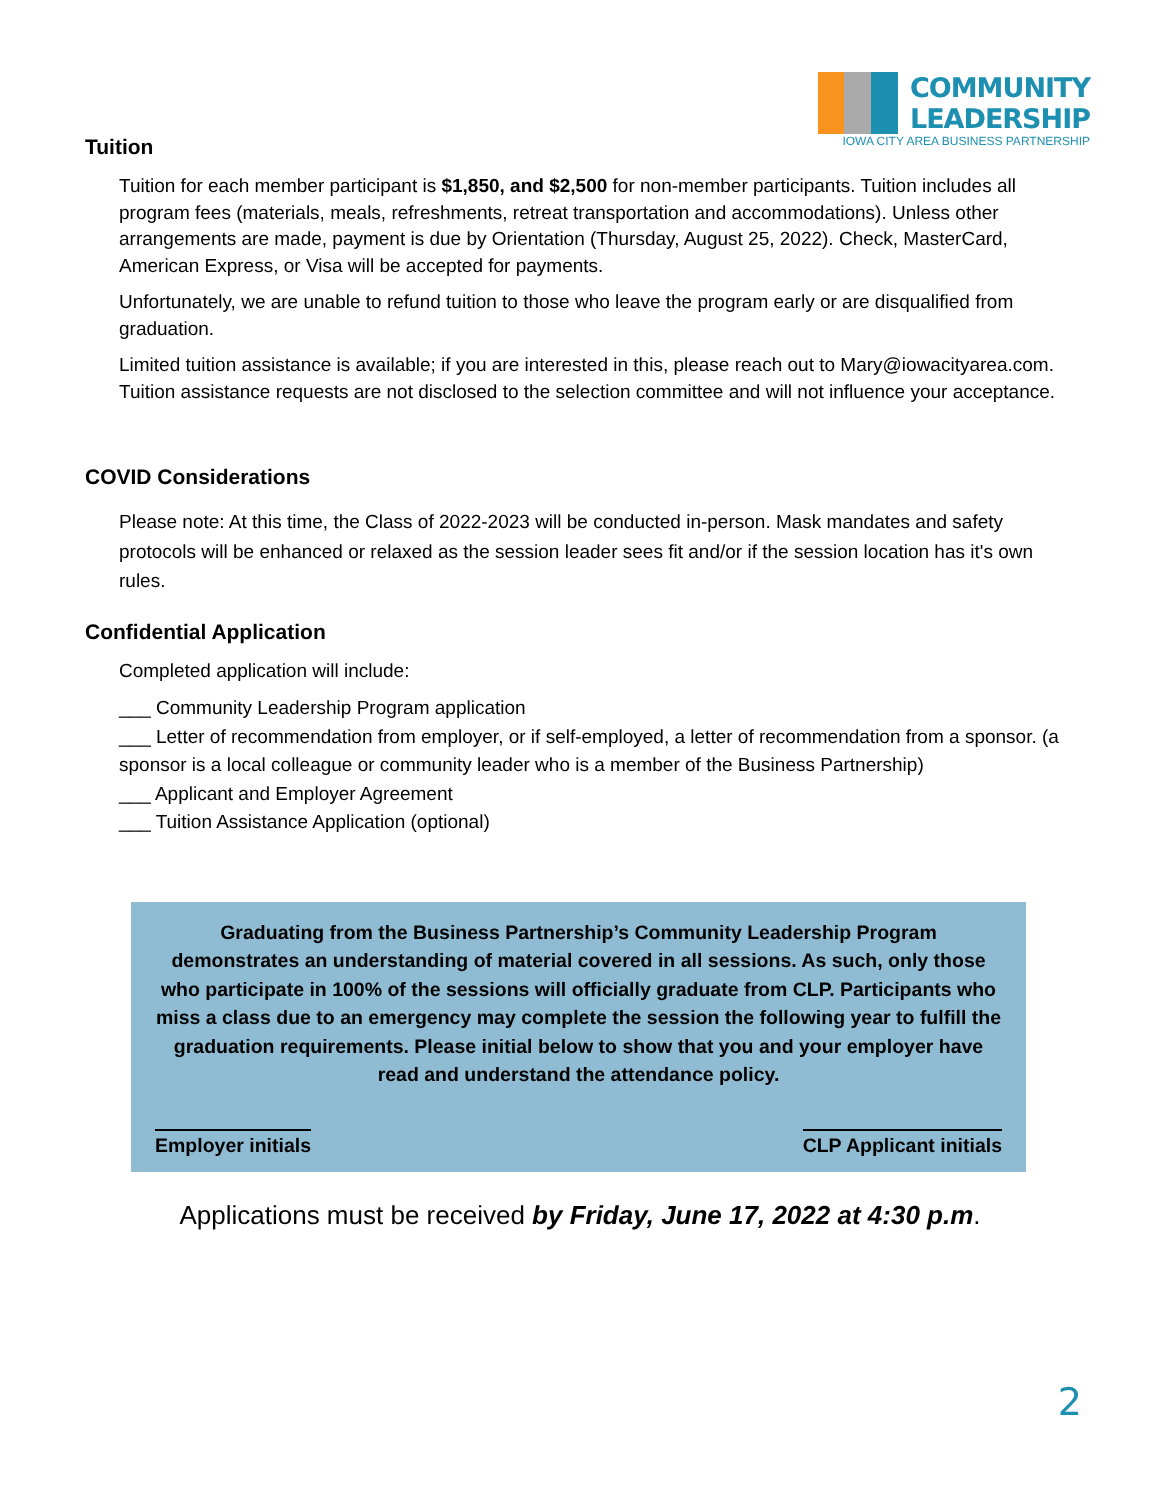COMMUNITY
LEADERSHIP
IOWA CITY AREA BUSINESS PARTNERSHIP
Tuition
Tuition for each member participant is $1,850, and $2,500 for non-member participants. Tuition includes all program fees (materials, meals, refreshments, retreat transportation and accommodations). Unless other arrangements are made, payment is due by Orientation (Thursday, August 25, 2022). Check, MasterCard, American Express, or Visa will be accepted for payments.
Unfortunately, we are unable to refund tuition to those who leave the program early or are disqualified from graduation.
Limited tuition assistance is available; if you are interested in this, please reach out to Mary@iowacityarea.com. Tuition assistance requests are not disclosed to the selection committee and will not influence your acceptance.
COVID Considerations
Please note: At this time, the Class of 2022-2023 will be conducted in-person. Mask mandates and safety protocols will be enhanced or relaxed as the session leader sees fit and/or if the session location has it's own rules.
Confidential Application
Completed application will include:
___ Community Leadership Program application
___ Letter of recommendation from employer, or if self-employed, a letter of recommendation from a sponsor. (a sponsor is a local colleague or community leader who is a member of the Business Partnership)
___ Applicant and Employer Agreement
___ Tuition Assistance Application (optional)
Graduating from the Business Partnership’s Community Leadership Program demonstrates an understanding of material covered in all sessions. As such, only those who participate in 100% of the sessions will officially graduate from CLP. Participants who miss a class due to an emergency may complete the session the following year to fulfill the graduation requirements. Please initial below to show that you and your employer have read and understand the attendance policy.
Employer initials CLP Applicant initials
Applications must be received by Friday, June 17, 2022 at 4:30 p.m.
2